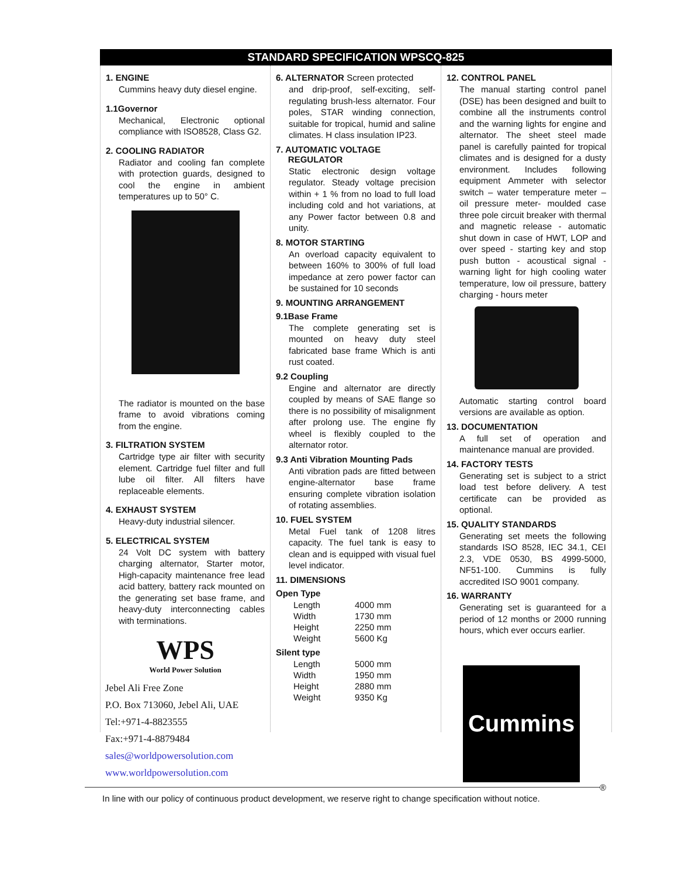STANDARD SPECIFICATION WPSCQ-825
1. ENGINE
Cummins heavy duty diesel engine.
1.1Governor
Mechanical, Electronic optional compliance with ISO8528, Class G2.
2. COOLING RADIATOR
Radiator and cooling fan complete with protection guards, designed to cool the engine in ambient temperatures up to 50° C.
The radiator is mounted on the base frame to avoid vibrations coming from the engine.
3. FILTRATION SYSTEM
Cartridge type air filter with security element. Cartridge fuel filter and full lube oil filter. All filters have replaceable elements.
4. EXHAUST SYSTEM
Heavy-duty industrial silencer.
5. ELECTRICAL SYSTEM
24 Volt DC system with battery charging alternator, Starter motor, High-capacity maintenance free lead acid battery, battery rack mounted on the generating set base frame, and heavy-duty interconnecting cables with terminations.
WPS
World Power Solution
6. ALTERNATOR Screen protected
and drip-proof, self-exciting, self-regulating brush-less alternator. Four poles, STAR winding connection, suitable for tropical, humid and saline climates. H class insulation IP23.
7. AUTOMATIC VOLTAGE
REGULATOR
Static electronic design voltage regulator. Steady voltage precision within + 1 % from no load to full load including cold and hot variations, at any Power factor between 0.8 and unity.
8. MOTOR STARTING
An overload capacity equivalent to between 160% to 300% of full load impedance at zero power factor can be sustained for 10 seconds
9. MOUNTING ARRANGEMENT
9.1Base Frame
The complete generating set is mounted on heavy duty steel fabricated base frame Which is anti rust coated.
9.2 Coupling
Engine and alternator are directly coupled by means of SAE flange so there is no possibility of misalignment after prolong use. The engine fly wheel is flexibly coupled to the alternator rotor.
9.3 Anti Vibration Mounting Pads
Anti vibration pads are fitted between engine-alternator base frame ensuring complete vibration isolation of rotating assemblies.
10. FUEL SYSTEM
Metal Fuel tank of 1208 litres capacity. The fuel tank is easy to clean and is equipped with visual fuel level indicator.
11. DIMENSIONS
Open Type
| Length | 4000 mm |
| Width | 1730 mm |
| Height | 2250 mm |
| Weight | 5600 Kg |
Silent type
| Length | 5000 mm |
| Width | 1950 mm |
| Height | 2880 mm |
| Weight | 9350 Kg |
12. CONTROL PANEL
The manual starting control panel (DSE) has been designed and built to combine all the instruments control and the warning lights for engine and alternator. The sheet steel made panel is carefully painted for tropical climates and is designed for a dusty environment. Includes following equipment Ammeter with selector switch – water temperature meter – oil pressure meter- moulded case three pole circuit breaker with thermal and magnetic release - automatic shut down in case of HWT, LOP and over speed - starting key and stop push button - acoustical signal - warning light for high cooling water temperature, low oil pressure, battery charging - hours meter
Automatic starting control board versions are available as option.
13. DOCUMENTATION
A full set of operation and maintenance manual are provided.
14. FACTORY TESTS
Generating set is subject to a strict load test before delivery. A test certificate can be provided as optional.
15. QUALITY STANDARDS
Generating set meets the following standards ISO 8528, IEC 34.1, CEI 2.3, VDE 0530, BS 4999-5000, NF51-100. Cummins is fully accredited ISO 9001 company.
16. WARRANTY
Generating set is guaranteed for a period of 12 months or 2000 running hours, which ever occurs earlier.
Cummins
®
Jebel Ali Free Zone
P.O. Box 713060, Jebel Ali, UAE
Tel:+971-4-8823555
Fax:+971-4-8879484
sales@worldpowersolution.com
www.worldpowersolution.com
In line with our policy of continuous product development, we reserve right to change specification without notice.